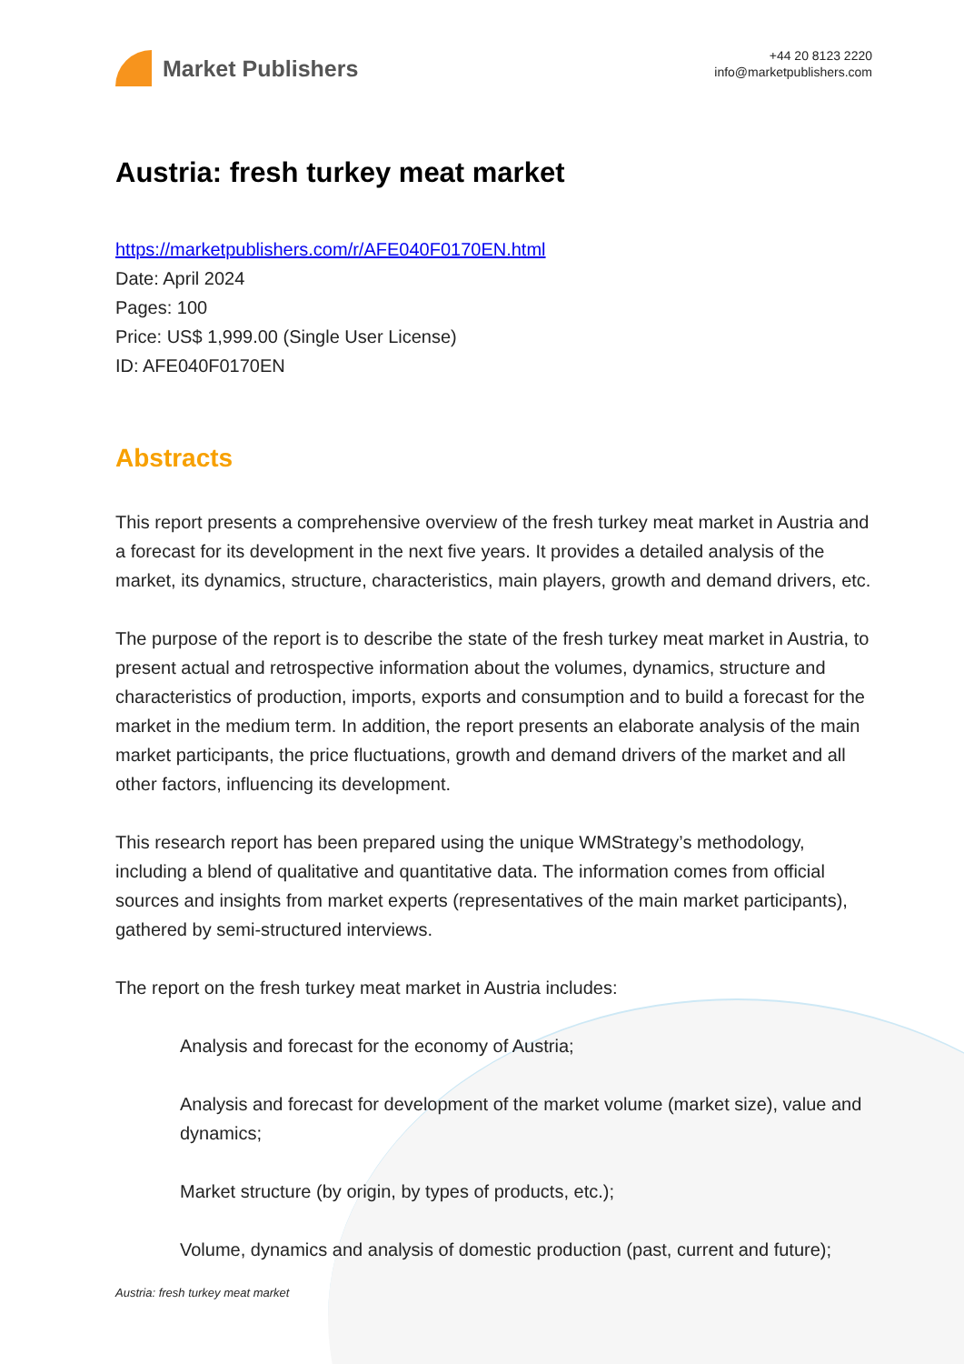Market Publishers
+44 20 8123 2220
info@marketpublishers.com
Austria: fresh turkey meat market
https://marketpublishers.com/r/AFE040F0170EN.html
Date: April 2024
Pages: 100
Price: US$ 1,999.00 (Single User License)
ID: AFE040F0170EN
Abstracts
This report presents a comprehensive overview of the fresh turkey meat market in Austria and a forecast for its development in the next five years. It provides a detailed analysis of the market, its dynamics, structure, characteristics, main players, growth and demand drivers, etc.
The purpose of the report is to describe the state of the fresh turkey meat market in Austria, to present actual and retrospective information about the volumes, dynamics, structure and characteristics of production, imports, exports and consumption and to build a forecast for the market in the medium term. In addition, the report presents an elaborate analysis of the main market participants, the price fluctuations, growth and demand drivers of the market and all other factors, influencing its development.
This research report has been prepared using the unique WMStrategy’s methodology, including a blend of qualitative and quantitative data. The information comes from official sources and insights from market experts (representatives of the main market participants), gathered by semi-structured interviews.
The report on the fresh turkey meat market in Austria includes:
Analysis and forecast for the economy of Austria;
Analysis and forecast for development of the market volume (market size), value and dynamics;
Market structure (by origin, by types of products, etc.);
Volume, dynamics and analysis of domestic production (past, current and future);
Austria: fresh turkey meat market